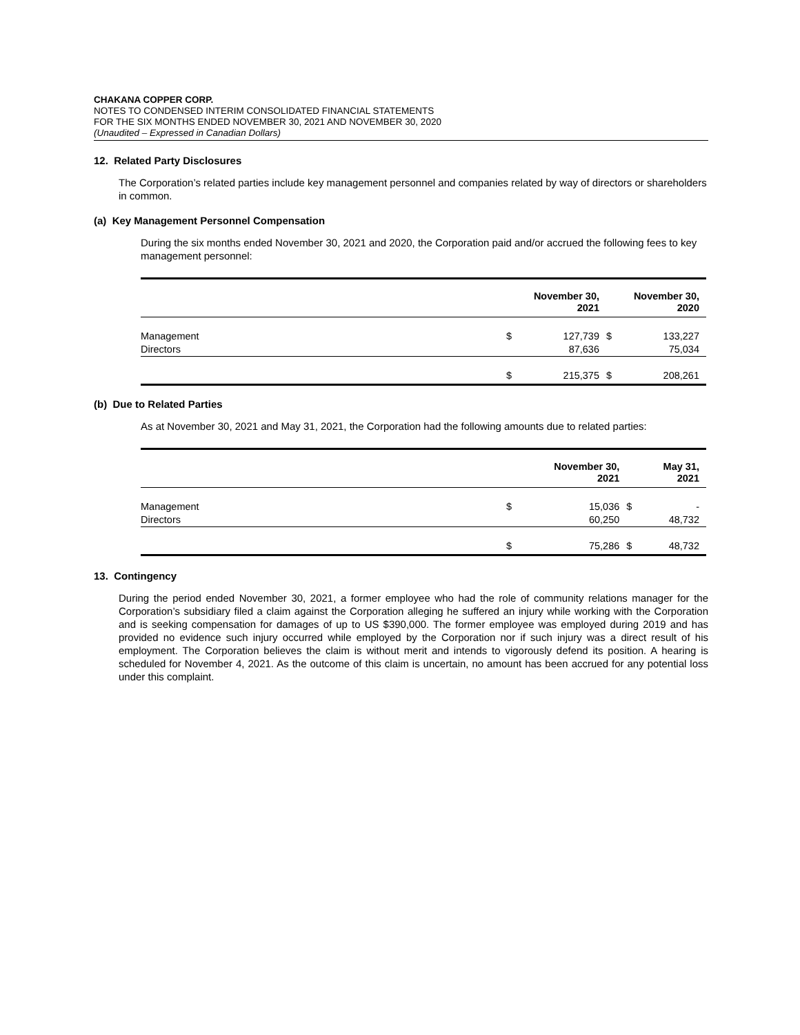CHAKANA COPPER CORP.
NOTES TO CONDENSED INTERIM CONSOLIDATED FINANCIAL STATEMENTS
FOR THE SIX MONTHS ENDED NOVEMBER 30, 2021 AND NOVEMBER 30, 2020
(Unaudited – Expressed in Canadian Dollars)
12. Related Party Disclosures
The Corporation’s related parties include key management personnel and companies related by way of directors or shareholders in common.
(a) Key Management Personnel Compensation
During the six months ended November 30, 2021 and 2020, the Corporation paid and/or accrued the following fees to key management personnel:
| | | November 30, 2021 | | November 30, 2020 |
| --- | --- | --- | --- | --- |
| Management | $ | 127,739 | $ | 133,227 |
| Directors | | 87,636 | | 75,034 |
| | $ | 215,375 | $ | 208,261 |
(b) Due to Related Parties
As at November 30, 2021 and May 31, 2021, the Corporation had the following amounts due to related parties:
| | | November 30, 2021 | | May 31, 2021 |
| --- | --- | --- | --- | --- |
| Management | $ | 15,036 | $ | - |
| Directors | | 60,250 | | 48,732 |
| | $ | 75,286 | $ | 48,732 |
13. Contingency
During the period ended November 30, 2021, a former employee who had the role of community relations manager for the Corporation’s subsidiary filed a claim against the Corporation alleging he suffered an injury while working with the Corporation and is seeking compensation for damages of up to US $390,000. The former employee was employed during 2019 and has provided no evidence such injury occurred while employed by the Corporation nor if such injury was a direct result of his employment. The Corporation believes the claim is without merit and intends to vigorously defend its position. A hearing is scheduled for November 4, 2021. As the outcome of this claim is uncertain, no amount has been accrued for any potential loss under this complaint.